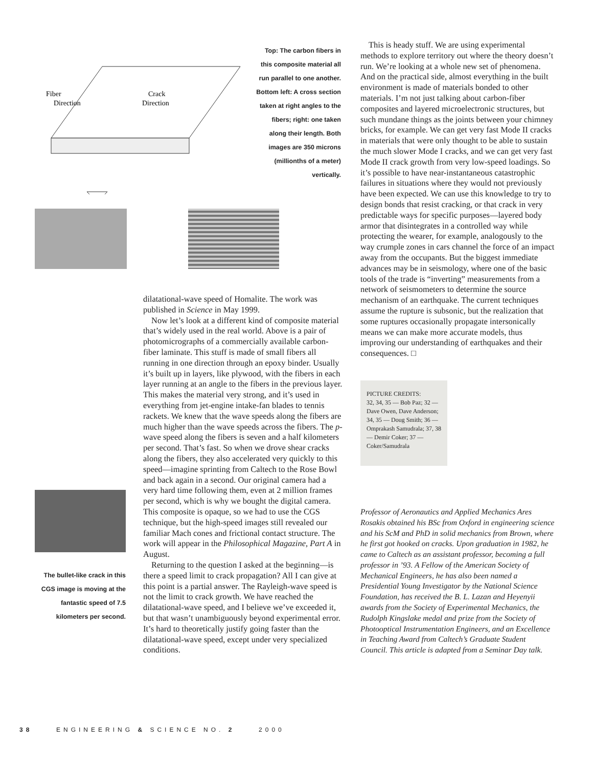Fiber
Direction
Crack
Direction
Top: The carbon fibers in this composite material all run parallel to one another. Bottom left: A cross section taken at right angles to the fibers; right: one taken along their length. Both images are 350 microns (millionths of a meter) vertically.
The bullet-like crack in this CGS image is moving at the fantastic speed of 7.5 kilometers per second.
dilatational-wave speed of Homalite. The work was published in Science in May 1999.
Now let’s look at a different kind of composite material that’s widely used in the real world. Above is a pair of photomicrographs of a commercially available carbon-fiber laminate. This stuff is made of small fibers all running in one direction through an epoxy binder. Usually it’s built up in layers, like plywood, with the fibers in each layer running at an angle to the fibers in the previous layer. This makes the material very strong, and it’s used in everything from jet-engine intake-fan blades to tennis rackets. We knew that the wave speeds along the fibers are much higher than the wave speeds across the fibers. The p-wave speed along the fibers is seven and a half kilometers per second. That’s fast. So when we drove shear cracks along the fibers, they also accelerated very quickly to this speed—imagine sprinting from Caltech to the Rose Bowl and back again in a second. Our original camera had a very hard time following them, even at 2 million frames per second, which is why we bought the digital camera. This composite is opaque, so we had to use the CGS technique, but the high-speed images still revealed our familiar Mach cones and frictional contact structure. The work will appear in the Philosophical Magazine, Part A in August.
Returning to the question I asked at the beginning—is there a speed limit to crack propagation? All I can give at this point is a partial answer. The Rayleigh-wave speed is not the limit to crack growth. We have reached the dilatational-wave speed, and I believe we’ve exceeded it, but that wasn’t unambiguously beyond experimental error. It’s hard to theoretically justify going faster than the dilatational-wave speed, except under very specialized conditions.
This is heady stuff. We are using experimental methods to explore territory out where the theory doesn’t run. We’re looking at a whole new set of phenomena. And on the practical side, almost everything in the built environment is made of materials bonded to other materials. I’m not just talking about carbon-fiber composites and layered microelectronic structures, but such mundane things as the joints between your chimney bricks, for example. We can get very fast Mode II cracks in materials that were only thought to be able to sustain the much slower Mode I cracks, and we can get very fast Mode II crack growth from very low-speed loadings. So it’s possible to have near-instantaneous catastrophic failures in situations where they would not previously have been expected. We can use this knowledge to try to design bonds that resist cracking, or that crack in very predictable ways for specific purposes—layered body armor that disintegrates in a controlled way while protecting the wearer, for example, analogously to the way crumple zones in cars channel the force of an impact away from the occupants. But the biggest immediate advances may be in seismology, where one of the basic tools of the trade is “inverting” measurements from a network of seismometers to determine the source mechanism of an earthquake. The current techniques assume the rupture is subsonic, but the realization that some ruptures occasionally propagate intersonically means we can make more accurate models, thus improving our understanding of earthquakes and their consequences. □
PICTURE CREDITS:
32, 34, 35 — Bob Paz; 32 — Dave Owen, Dave Anderson; 34, 35 — Doug Smith; 36 — Omprakash Samudrala; 37, 38 — Demir Coker; 37 — Coker/Samudrala
Professor of Aeronautics and Applied Mechanics Ares Rosakis obtained his BSc from Oxford in engineering science and his ScM and PhD in solid mechanics from Brown, where he first got hooked on cracks. Upon graduation in 1982, he came to Caltech as an assistant professor, becoming a full professor in ’93. A Fellow of the American Society of Mechanical Engineers, he has also been named a Presidential Young Investigator by the National Science Foundation, has received the B. L. Lazan and Heyenyii awards from the Society of Experimental Mechanics, the Rudolph Kingslake medal and prize from the Society of Photooptical Instrumentation Engineers, and an Excellence in Teaching Award from Caltech’s Graduate Student Council. This article is adapted from a Seminar Day talk.
38 ENGINEERING & SCIENCE NO. 2 2000